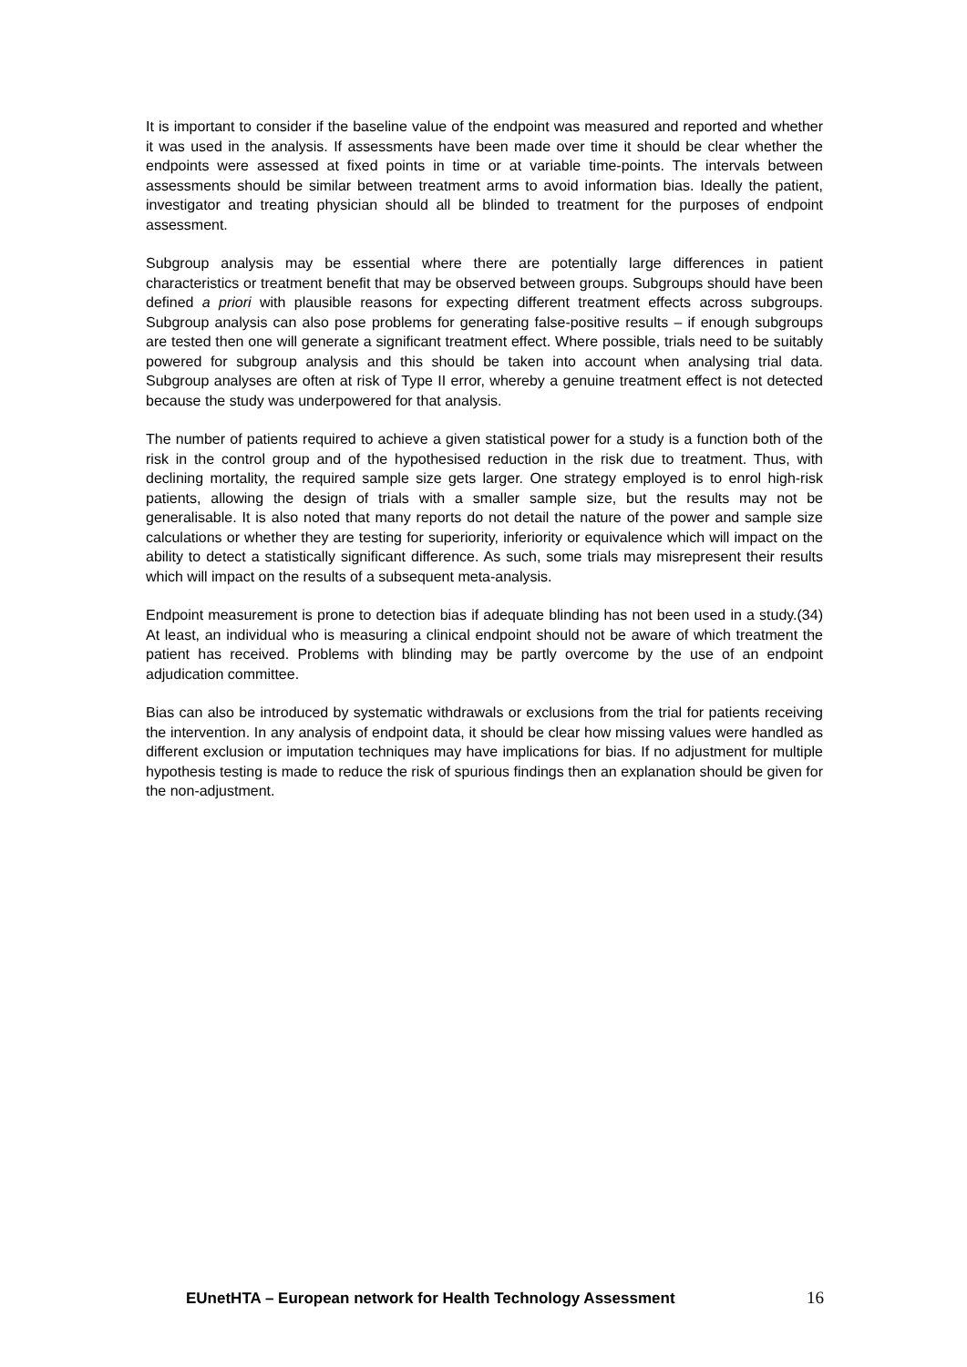It is important to consider if the baseline value of the endpoint was measured and reported and whether it was used in the analysis. If assessments have been made over time it should be clear whether the endpoints were assessed at fixed points in time or at variable time-points. The intervals between assessments should be similar between treatment arms to avoid information bias. Ideally the patient, investigator and treating physician should all be blinded to treatment for the purposes of endpoint assessment.
Subgroup analysis may be essential where there are potentially large differences in patient characteristics or treatment benefit that may be observed between groups. Subgroups should have been defined a priori with plausible reasons for expecting different treatment effects across subgroups. Subgroup analysis can also pose problems for generating false-positive results – if enough subgroups are tested then one will generate a significant treatment effect. Where possible, trials need to be suitably powered for subgroup analysis and this should be taken into account when analysing trial data. Subgroup analyses are often at risk of Type II error, whereby a genuine treatment effect is not detected because the study was underpowered for that analysis.
The number of patients required to achieve a given statistical power for a study is a function both of the risk in the control group and of the hypothesised reduction in the risk due to treatment. Thus, with declining mortality, the required sample size gets larger. One strategy employed is to enrol high-risk patients, allowing the design of trials with a smaller sample size, but the results may not be generalisable. It is also noted that many reports do not detail the nature of the power and sample size calculations or whether they are testing for superiority, inferiority or equivalence which will impact on the ability to detect a statistically significant difference. As such, some trials may misrepresent their results which will impact on the results of a subsequent meta-analysis.
Endpoint measurement is prone to detection bias if adequate blinding has not been used in a study.(34) At least, an individual who is measuring a clinical endpoint should not be aware of which treatment the patient has received. Problems with blinding may be partly overcome by the use of an endpoint adjudication committee.
Bias can also be introduced by systematic withdrawals or exclusions from the trial for patients receiving the intervention. In any analysis of endpoint data, it should be clear how missing values were handled as different exclusion or imputation techniques may have implications for bias. If no adjustment for multiple hypothesis testing is made to reduce the risk of spurious findings then an explanation should be given for the non-adjustment.
EUnetHTA – European network for Health Technology Assessment 16